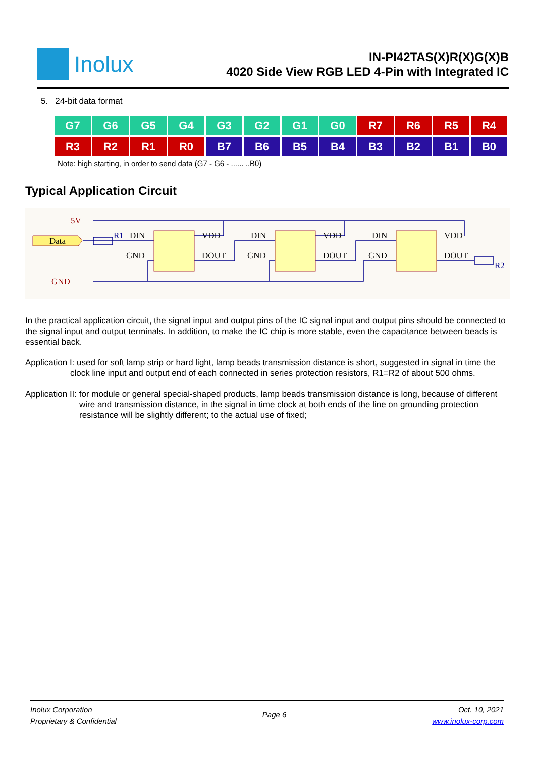Inolux
IN-PI42TAS(X)R(X)G(X)B
4020 Side View RGB LED 4-Pin with Integrated IC
5. 24-bit data format
| G7 | G6 | G5 | G4 | G3 | G2 | G1 | G0 | R7 | R6 | R5 | R4 |
| R3 | R2 | R1 | R0 | B7 | B6 | B5 | B4 | B3 | B2 | B1 | B0 |
Note: high starting, in order to send data (G7 - G6 - ...... ..B0)
Typical Application Circuit
5V
Data
GND
R1
R2
DIN
VDD
GND
DOUT
DIN
VDD
GND
DOUT
DIN
VDD
GND
DOUT
In the practical application circuit, the signal input and output pins of the IC signal input and output pins should be connected to the signal input and output terminals. In addition, to make the IC chip is more stable, even the capacitance between beads is essential back.
Application I: used for soft lamp strip or hard light, lamp beads transmission distance is short, suggested in signal in time the clock line input and output end of each connected in series protection resistors, R1=R2 of about 500 ohms.
Application II: for module or general special-shaped products, lamp beads transmission distance is long, because of different wire and transmission distance, in the signal in time clock at both ends of the line on grounding protection resistance will be slightly different; to the actual use of fixed;
Inolux Corporation
Proprietary & Confidential
Page 6
Oct. 10, 2021
www.inolux-corp.com